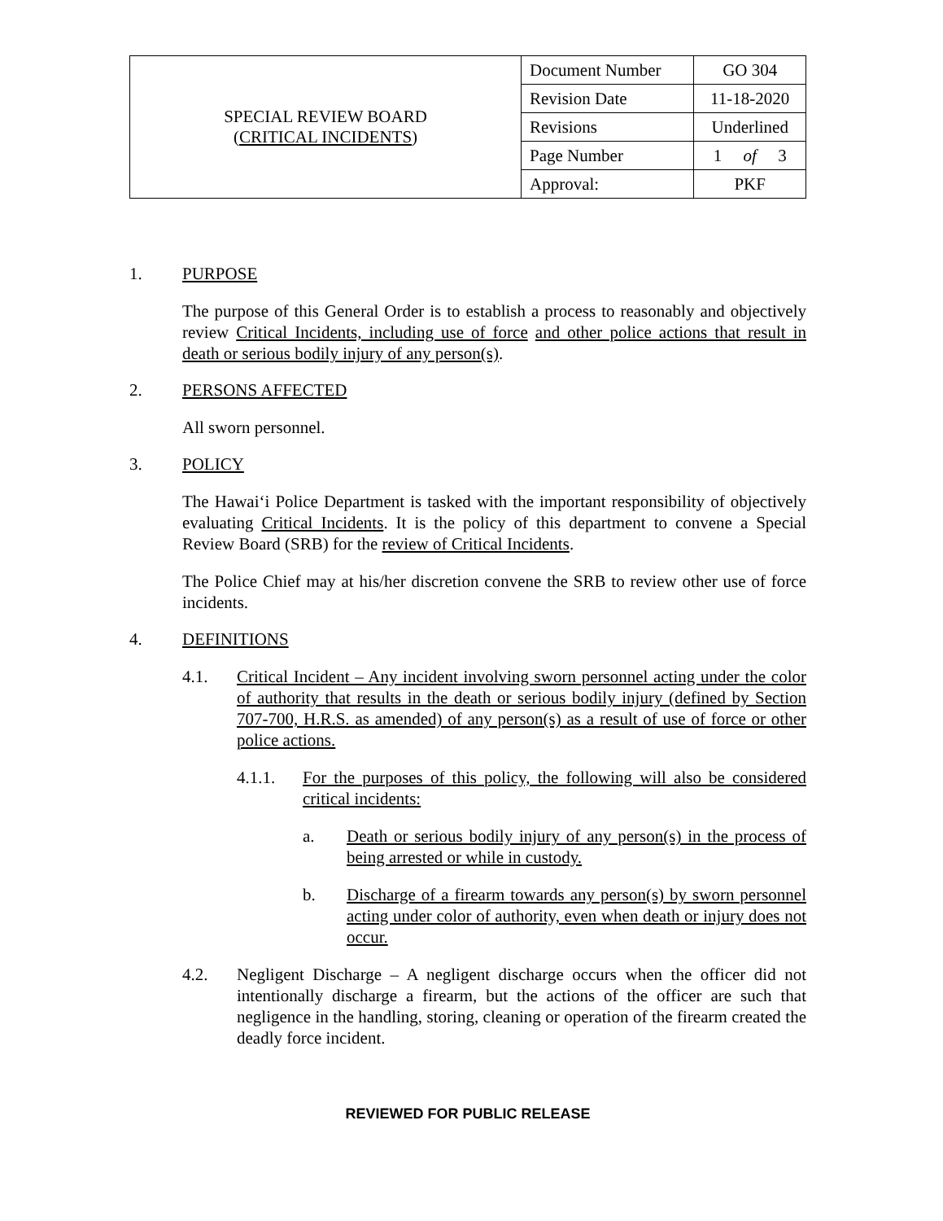| SPECIAL REVIEW BOARD ( CRITICAL INCIDENTS ) | Document Number | GO 304 |
| | Revision Date | 11-18-2020 |
| | Revisions | Underlined |
| | Page Number | 1 of 3 |
| | Approval: | PKF |
1. PURPOSE
The purpose of this General Order is to establish a process to reasonably and objectively review Critical Incidents, including use of force and other police actions that result in death or serious bodily injury of any person(s).
2. PERSONS AFFECTED
All sworn personnel.
3. POLICY
The Hawaiʻi Police Department is tasked with the important responsibility of objectively evaluating Critical Incidents. It is the policy of this department to convene a Special Review Board (SRB) for the review of Critical Incidents.
The Police Chief may at his/her discretion convene the SRB to review other use of force incidents.
4. DEFINITIONS
4.1. Critical Incident – Any incident involving sworn personnel acting under the color of authority that results in the death or serious bodily injury (defined by Section 707-700, H.R.S. as amended) of any person(s) as a result of use of force or other police actions.
4.1.1. For the purposes of this policy, the following will also be considered critical incidents:
a. Death or serious bodily injury of any person(s) in the process of being arrested or while in custody.
b. Discharge of a firearm towards any person(s) by sworn personnel acting under color of authority, even when death or injury does not occur.
4.2. Negligent Discharge – A negligent discharge occurs when the officer did not intentionally discharge a firearm, but the actions of the officer are such that negligence in the handling, storing, cleaning or operation of the firearm created the deadly force incident.
REVIEWED FOR PUBLIC RELEASE